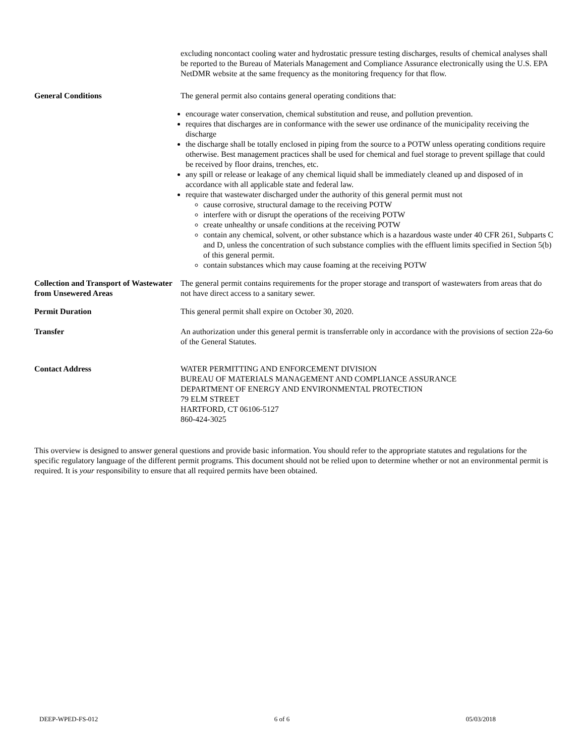excluding noncontact cooling water and hydrostatic pressure testing discharges, results of chemical analyses shall be reported to the Bureau of Materials Management and Compliance Assurance electronically using the U.S. EPA NetDMR website at the same frequency as the monitoring frequency for that flow.
General Conditions The general permit also contains general operating conditions that:
encourage water conservation, chemical substitution and reuse, and pollution prevention.
requires that discharges are in conformance with the sewer use ordinance of the municipality receiving the discharge
the discharge shall be totally enclosed in piping from the source to a POTW unless operating conditions require otherwise. Best management practices shall be used for chemical and fuel storage to prevent spillage that could be received by floor drains, trenches, etc.
any spill or release or leakage of any chemical liquid shall be immediately cleaned up and disposed of in accordance with all applicable state and federal law.
require that wastewater discharged under the authority of this general permit must not
cause corrosive, structural damage to the receiving POTW
interfere with or disrupt the operations of the receiving POTW
create unhealthy or unsafe conditions at the receiving POTW
contain any chemical, solvent, or other substance which is a hazardous waste under 40 CFR 261, Subparts C and D, unless the concentration of such substance complies with the effluent limits specified in Section 5(b) of this general permit.
contain substances which may cause foaming at the receiving POTW
Collection and Transport of Wastewater from Unsewered Areas
The general permit contains requirements for the proper storage and transport of wastewaters from areas that do not have direct access to a sanitary sewer.
Permit Duration This general permit shall expire on October 30, 2020.
Transfer An authorization under this general permit is transferrable only in accordance with the provisions of section 22a-6o of the General Statutes.
Contact Address WATER PERMITTING AND ENFORCEMENT DIVISION
BUREAU OF MATERIALS MANAGEMENT AND COMPLIANCE ASSURANCE
DEPARTMENT OF ENERGY AND ENVIRONMENTAL PROTECTION
79 ELM STREET
HARTFORD, CT 06106-5127
860-424-3025
This overview is designed to answer general questions and provide basic information. You should refer to the appropriate statutes and regulations for the specific regulatory language of the different permit programs. This document should not be relied upon to determine whether or not an environmental permit is required. It is your responsibility to ensure that all required permits have been obtained.
DEEP-WPED-FS-012 6 of 6 05/03/2018